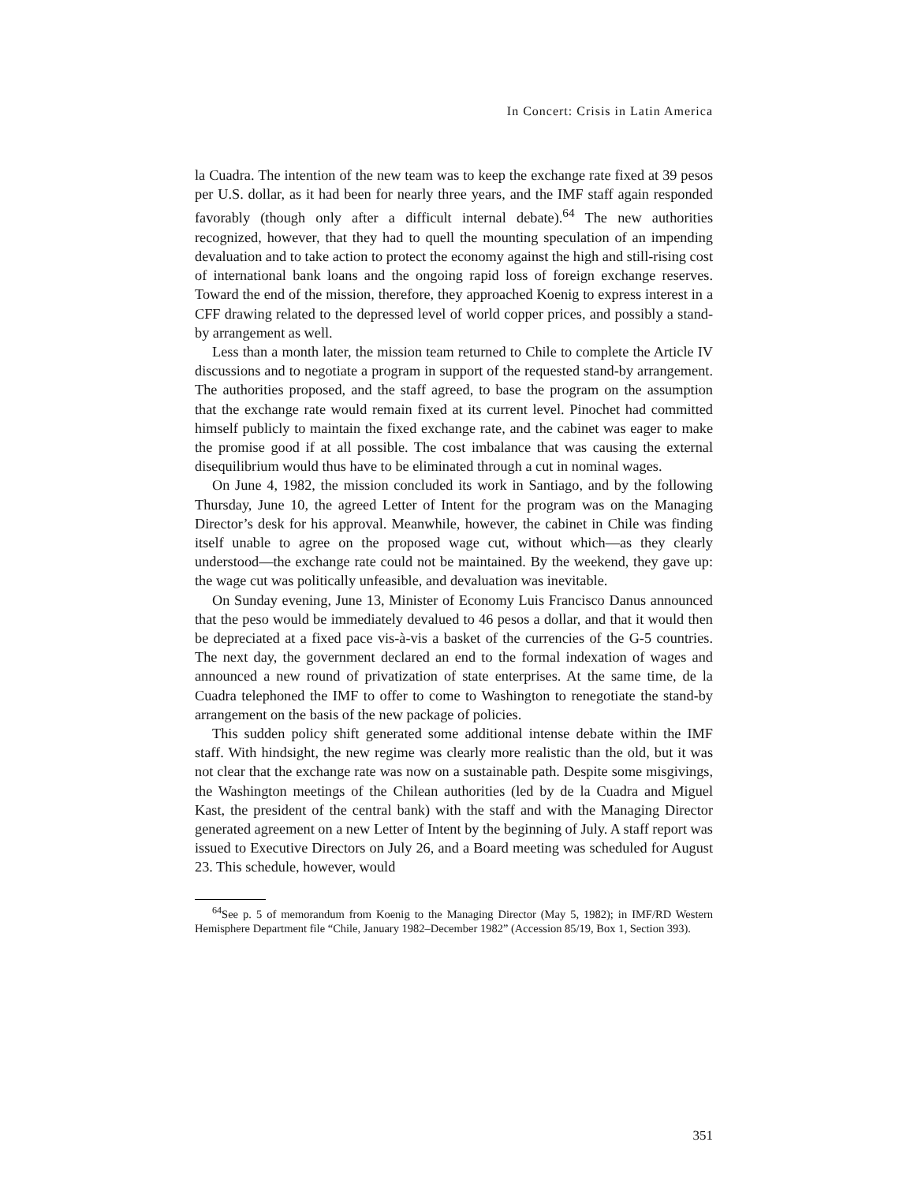In Concert: Crisis in Latin America
la Cuadra. The intention of the new team was to keep the exchange rate fixed at 39 pesos per U.S. dollar, as it had been for nearly three years, and the IMF staff again responded favorably (though only after a difficult internal debate).<sup>64</sup> The new authorities recognized, however, that they had to quell the mounting speculation of an impending devaluation and to take action to protect the economy against the high and still-rising cost of international bank loans and the ongoing rapid loss of foreign exchange reserves. Toward the end of the mission, therefore, they approached Koenig to express interest in a CFF drawing related to the depressed level of world copper prices, and possibly a stand-by arrangement as well.
Less than a month later, the mission team returned to Chile to complete the Article IV discussions and to negotiate a program in support of the requested stand-by arrangement. The authorities proposed, and the staff agreed, to base the program on the assumption that the exchange rate would remain fixed at its current level. Pinochet had committed himself publicly to maintain the fixed exchange rate, and the cabinet was eager to make the promise good if at all possible. The cost imbalance that was causing the external disequilibrium would thus have to be eliminated through a cut in nominal wages.
On June 4, 1982, the mission concluded its work in Santiago, and by the following Thursday, June 10, the agreed Letter of Intent for the program was on the Managing Director’s desk for his approval. Meanwhile, however, the cabinet in Chile was finding itself unable to agree on the proposed wage cut, without which—as they clearly understood—the exchange rate could not be maintained. By the weekend, they gave up: the wage cut was politically unfeasible, and devaluation was inevitable.
On Sunday evening, June 13, Minister of Economy Luis Francisco Danus announced that the peso would be immediately devalued to 46 pesos a dollar, and that it would then be depreciated at a fixed pace vis-à-vis a basket of the currencies of the G-5 countries. The next day, the government declared an end to the formal indexation of wages and announced a new round of privatization of state enterprises. At the same time, de la Cuadra telephoned the IMF to offer to come to Washington to renegotiate the stand-by arrangement on the basis of the new package of policies.
This sudden policy shift generated some additional intense debate within the IMF staff. With hindsight, the new regime was clearly more realistic than the old, but it was not clear that the exchange rate was now on a sustainable path. Despite some misgivings, the Washington meetings of the Chilean authorities (led by de la Cuadra and Miguel Kast, the president of the central bank) with the staff and with the Managing Director generated agreement on a new Letter of Intent by the beginning of July. A staff report was issued to Executive Directors on July 26, and a Board meeting was scheduled for August 23. This schedule, however, would
<sup>64</sup> See p. 5 of memorandum from Koenig to the Managing Director (May 5, 1982); in IMF/RD Western Hemisphere Department file “Chile, January 1982–December 1982” (Accession 85/19, Box 1, Section 393).
351